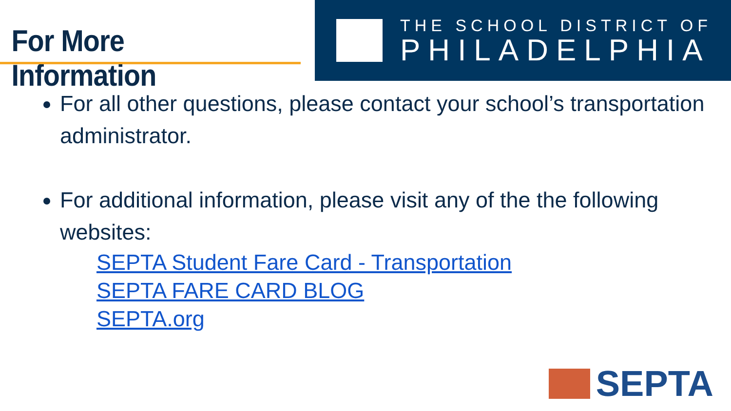For More Information
THE SCHOOL DISTRICT OF
PHILADELPHIA
For all other questions, please contact your school’s transportation administrator.
For additional information, please visit any of the the following websites:
SEPTA Student Fare Card - Transportation
SEPTA FARE CARD BLOG
SEPTA.org
SEPTA